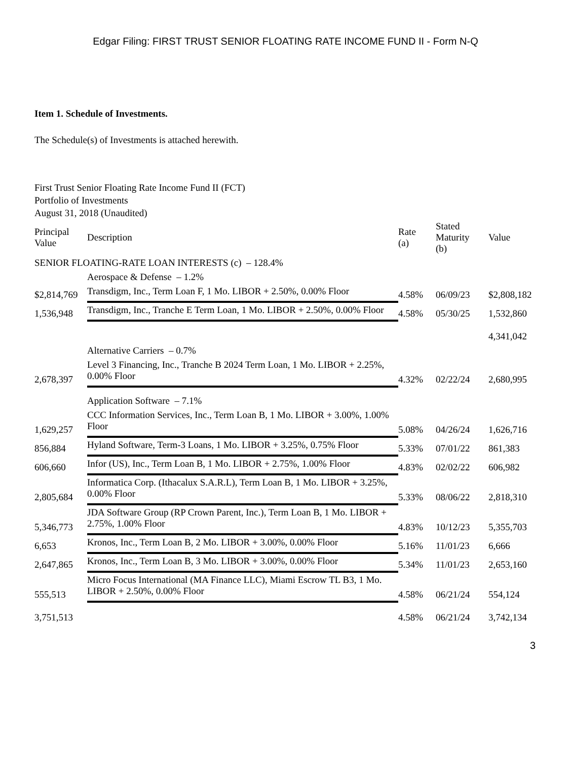Edgar Filing: FIRST TRUST SENIOR FLOATING RATE INCOME FUND II - Form N-Q
Item 1. Schedule of Investments.
The Schedule(s) of Investments is attached herewith.
First Trust Senior Floating Rate Income Fund II (FCT)
Portfolio of Investments
August 31, 2018 (Unaudited)
| Principal Value | Description | Rate (a) | Stated Maturity (b) | Value |
| --- | --- | --- | --- | --- |
| SENIOR FLOATING-RATE LOAN INTERESTS (c) – 128.4% | | | | |
| | Aerospace & Defense – 1.2% | | | |
| $2,814,769 | Transdigm, Inc., Term Loan F, 1 Mo. LIBOR + 2.50%, 0.00% Floor | 4.58% | 06/09/23 | $2,808,182 |
| 1,536,948 | Transdigm, Inc., Tranche E Term Loan, 1 Mo. LIBOR + 2.50%, 0.00% Floor | 4.58% | 05/30/25 | 1,532,860 |
| | | | | 4,341,042 |
| | Alternative Carriers – 0.7% | | | |
| 2,678,397 | Level 3 Financing, Inc., Tranche B 2024 Term Loan, 1 Mo. LIBOR + 2.25%, 0.00% Floor | 4.32% | 02/22/24 | 2,680,995 |
| | Application Software – 7.1% | | | |
| 1,629,257 | CCC Information Services, Inc., Term Loan B, 1 Mo. LIBOR + 3.00%, 1.00% Floor | 5.08% | 04/26/24 | 1,626,716 |
| 856,884 | Hyland Software, Term-3 Loans, 1 Mo. LIBOR + 3.25%, 0.75% Floor | 5.33% | 07/01/22 | 861,383 |
| 606,660 | Infor (US), Inc., Term Loan B, 1 Mo. LIBOR + 2.75%, 1.00% Floor | 4.83% | 02/02/22 | 606,982 |
| 2,805,684 | Informatica Corp. (Ithacalux S.A.R.L), Term Loan B, 1 Mo. LIBOR + 3.25%, 0.00% Floor | 5.33% | 08/06/22 | 2,818,310 |
| 5,346,773 | JDA Software Group (RP Crown Parent, Inc.), Term Loan B, 1 Mo. LIBOR + 2.75%, 1.00% Floor | 4.83% | 10/12/23 | 5,355,703 |
| 6,653 | Kronos, Inc., Term Loan B, 2 Mo. LIBOR + 3.00%, 0.00% Floor | 5.16% | 11/01/23 | 6,666 |
| 2,647,865 | Kronos, Inc., Term Loan B, 3 Mo. LIBOR + 3.00%, 0.00% Floor | 5.34% | 11/01/23 | 2,653,160 |
| 555,513 | Micro Focus International (MA Finance LLC), Miami Escrow TL B3, 1 Mo. LIBOR + 2.50%, 0.00% Floor | 4.58% | 06/21/24 | 554,124 |
| 3,751,513 | | 4.58% | 06/21/24 | 3,742,134 |
3